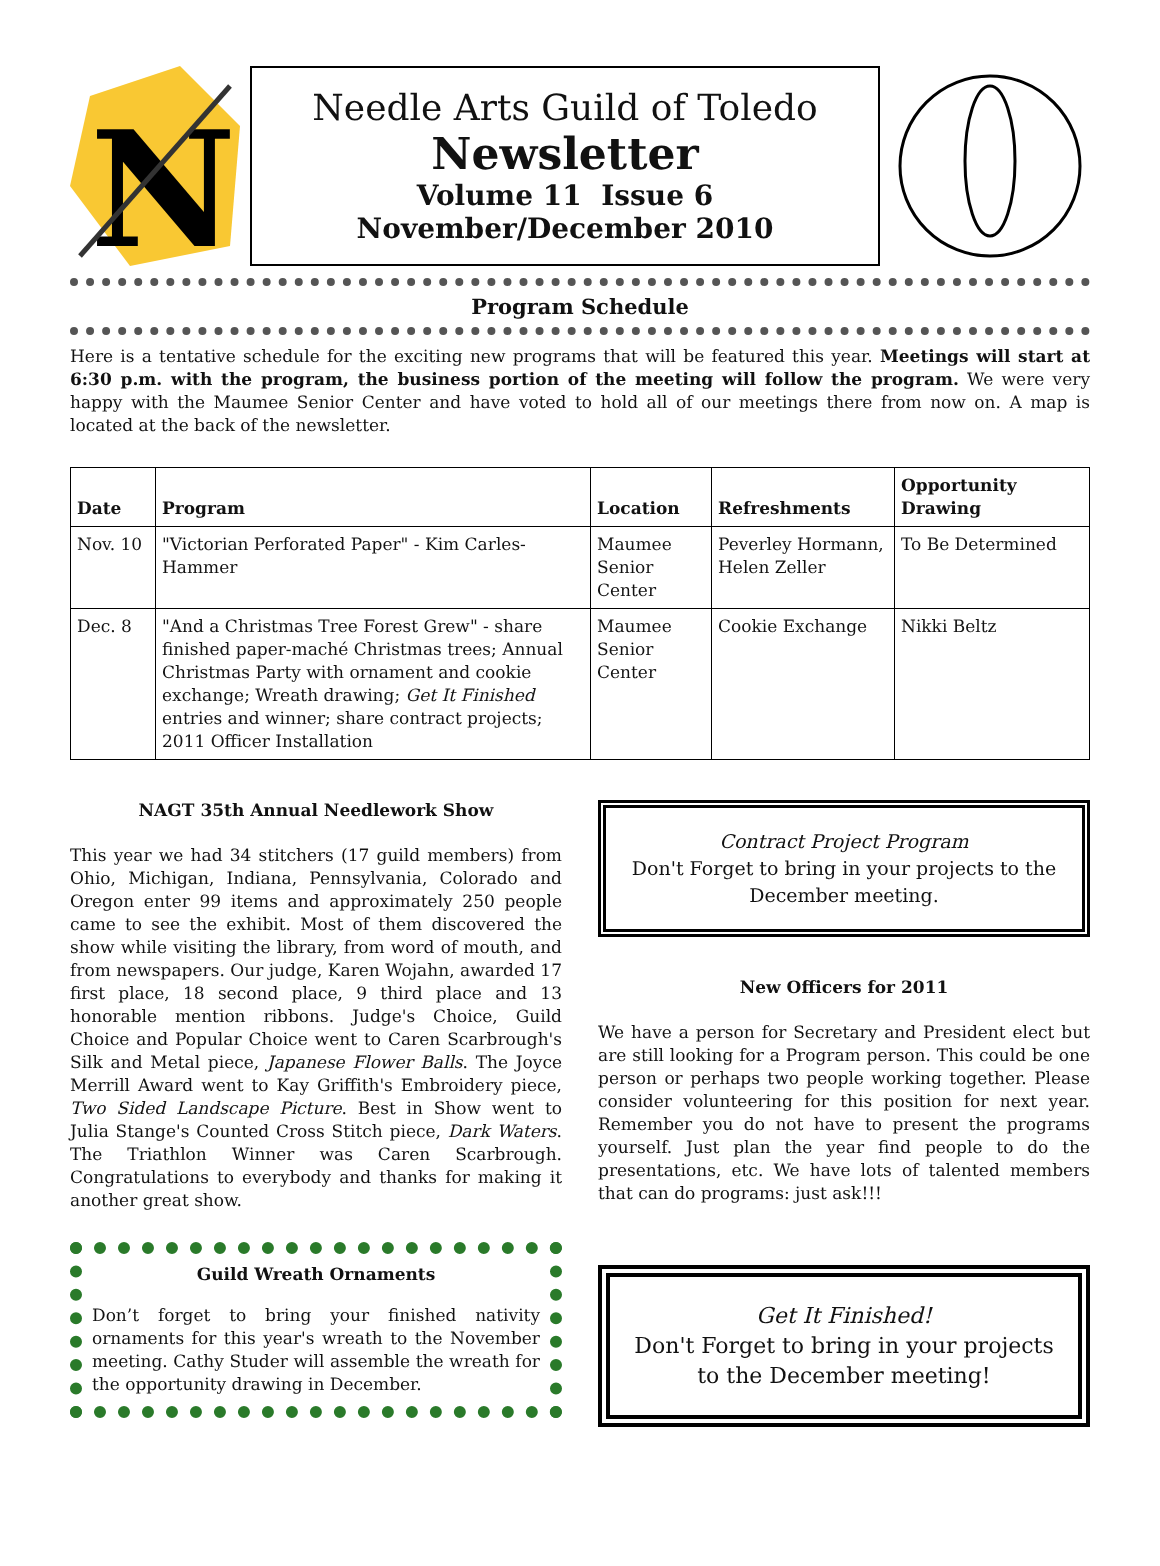N
Needle Arts Guild of Toledo
Newsletter
Volume 11 Issue 6
November/December 2010
Program Schedule
Here is a tentative schedule for the exciting new programs that will be featured this year. Meetings will start at 6:30 p.m. with the program, the business portion of the meeting will follow the program. We were very happy with the Maumee Senior Center and have voted to hold all of our meetings there from now on. A map is located at the back of the newsletter.
| Date | Program | Location | Refreshments | Opportunity Drawing |
| --- | --- | --- | --- | --- |
| Nov. 10 | "Victorian Perforated Paper" - Kim Carles-Hammer | Maumee Senior Center | Peverley Hormann, Helen Zeller | To Be Determined |
| Dec. 8 | "And a Christmas Tree Forest Grew" - share finished paper-maché Christmas trees; Annual Christmas Party with ornament and cookie exchange; Wreath drawing; Get It Finished entries and winner; share contract projects; 2011 Officer Installation | Maumee Senior Center | Cookie Exchange | Nikki Beltz |
NAGT 35th Annual Needlework Show
This year we had 34 stitchers (17 guild members) from Ohio, Michigan, Indiana, Pennsylvania, Colorado and Oregon enter 99 items and approximately 250 people came to see the exhibit. Most of them discovered the show while visiting the library, from word of mouth, and from newspapers. Our judge, Karen Wojahn, awarded 17 first place, 18 second place, 9 third place and 13 honorable mention ribbons. Judge's Choice, Guild Choice and Popular Choice went to Caren Scarbrough's Silk and Metal piece, Japanese Flower Balls. The Joyce Merrill Award went to Kay Griffith's Embroidery piece, Two Sided Landscape Picture. Best in Show went to Julia Stange's Counted Cross Stitch piece, Dark Waters. The Triathlon Winner was Caren Scarbrough. Congratulations to everybody and thanks for making it another great show.
Guild Wreath Ornaments
Don’t forget to bring your finished nativity ornaments for this year's wreath to the November meeting. Cathy Studer will assemble the wreath for the opportunity drawing in December.
Contract Project Program
Don't Forget to bring in your projects to the December meeting.
New Officers for 2011
We have a person for Secretary and President elect but are still looking for a Program person. This could be one person or perhaps two people working together. Please consider volunteering for this position for next year. Remember you do not have to present the programs yourself. Just plan the year find people to do the presentations, etc. We have lots of talented members that can do programs: just ask!!!
Get It Finished!
Don't Forget to bring in your projects to the December meeting!